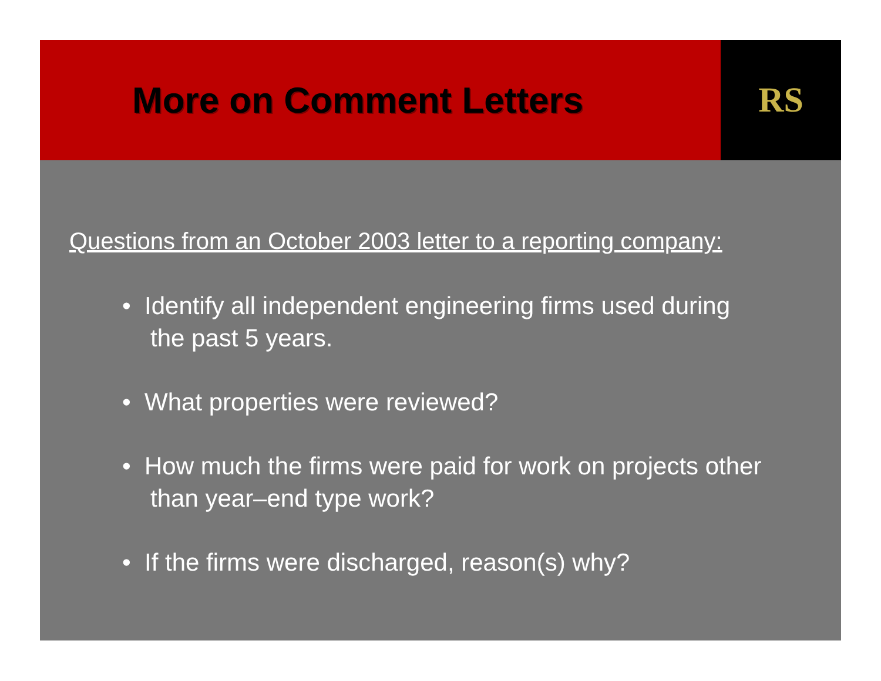More on Comment Letters RS
Questions from an October 2003 letter to a reporting company:
• Identify all independent engineering firms used during the past 5 years.
• What properties were reviewed?
• How much the firms were paid for work on projects other than year–end type work?
• If the firms were discharged, reason(s) why?